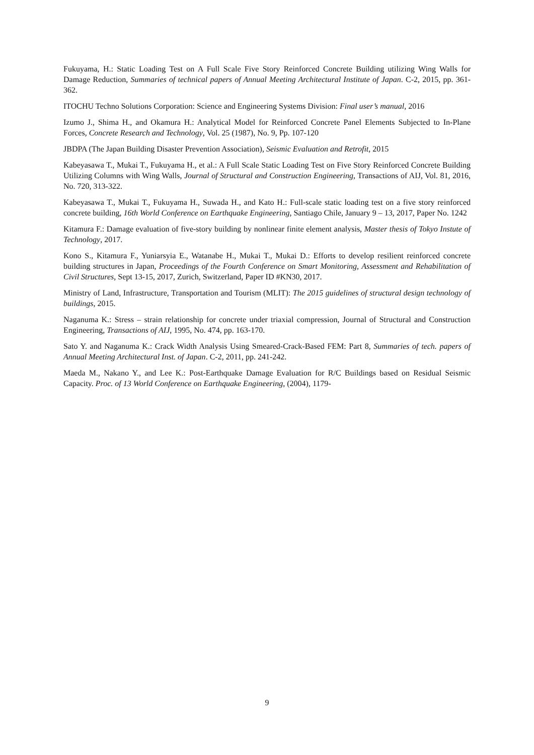Fukuyama, H.: Static Loading Test on A Full Scale Five Story Reinforced Concrete Building utilizing Wing Walls for Damage Reduction, Summaries of technical papers of Annual Meeting Architectural Institute of Japan. C-2, 2015, pp. 361-362.
ITOCHU Techno Solutions Corporation: Science and Engineering Systems Division: Final user’s manual, 2016
Izumo J., Shima H., and Okamura H.: Analytical Model for Reinforced Concrete Panel Elements Subjected to In-Plane Forces, Concrete Research and Technology, Vol. 25 (1987), No. 9, Pp. 107-120
JBDPA (The Japan Building Disaster Prevention Association), Seismic Evaluation and Retrofit, 2015
Kabeyasawa T., Mukai T., Fukuyama H., et al.: A Full Scale Static Loading Test on Five Story Reinforced Concrete Building Utilizing Columns with Wing Walls, Journal of Structural and Construction Engineering, Transactions of AIJ, Vol. 81, 2016, No. 720, 313-322.
Kabeyasawa T., Mukai T., Fukuyama H., Suwada H., and Kato H.: Full-scale static loading test on a five story reinforced concrete building, 16th World Conference on Earthquake Engineering, Santiago Chile, January 9 – 13, 2017, Paper No. 1242
Kitamura F.: Damage evaluation of five-story building by nonlinear finite element analysis, Master thesis of Tokyo Instute of Technology, 2017.
Kono S., Kitamura F., Yuniarsyia E., Watanabe H., Mukai T., Mukai D.: Efforts to develop resilient reinforced concrete building structures in Japan, Proceedings of the Fourth Conference on Smart Monitoring, Assessment and Rehabilitation of Civil Structures, Sept 13-15, 2017, Zurich, Switzerland, Paper ID #KN30, 2017.
Ministry of Land, Infrastructure, Transportation and Tourism (MLIT): The 2015 guidelines of structural design technology of buildings, 2015.
Naganuma K.: Stress – strain relationship for concrete under triaxial compression, Journal of Structural and Construction Engineering, Transactions of AIJ, 1995, No. 474, pp. 163-170.
Sato Y. and Naganuma K.: Crack Width Analysis Using Smeared-Crack-Based FEM: Part 8, Summaries of tech. papers of Annual Meeting Architectural Inst. of Japan. C-2, 2011, pp. 241-242.
Maeda M., Nakano Y., and Lee K.: Post-Earthquake Damage Evaluation for R/C Buildings based on Residual Seismic Capacity. Proc. of 13 World Conference on Earthquake Engineering, (2004), 1179-
9